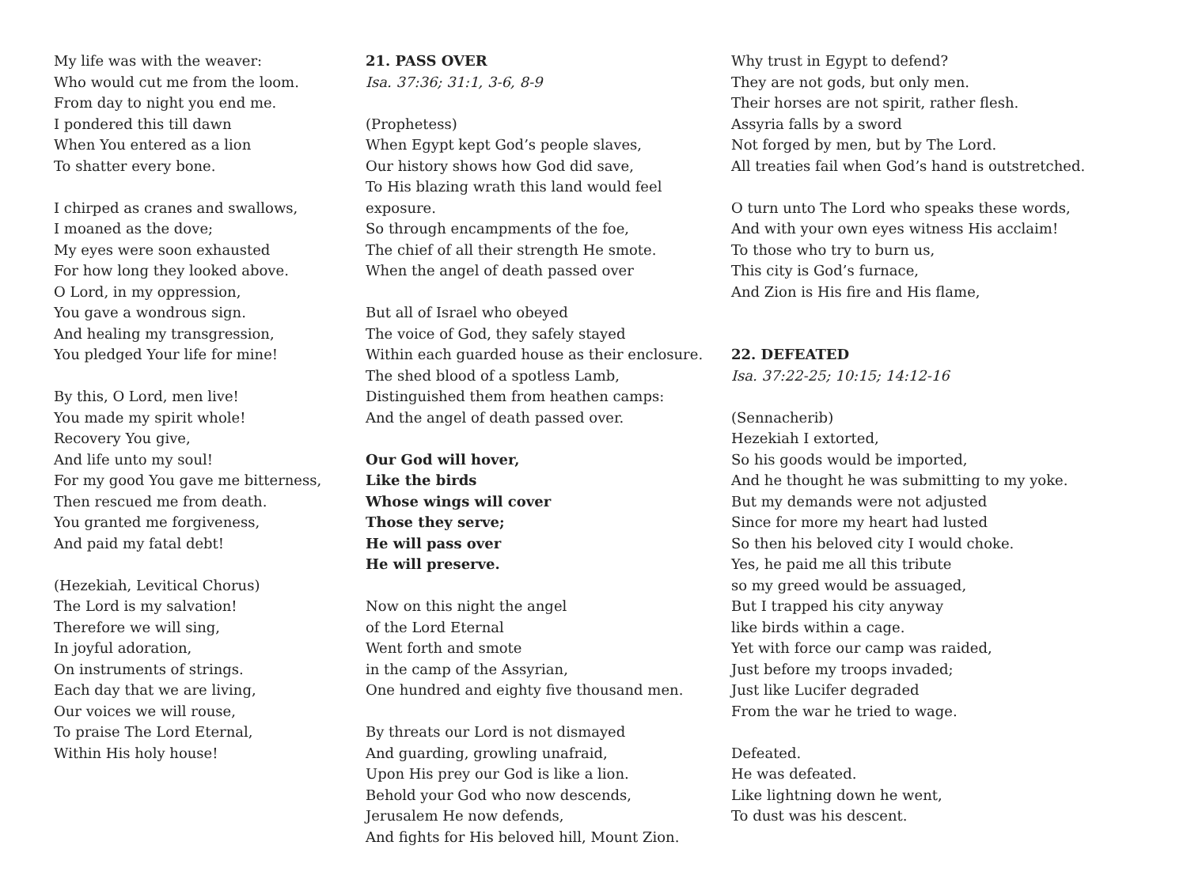My life was with the weaver: Who would cut me from the loom. From day to night you end me. I pondered this till dawn When You entered as a lion To shatter every bone.
I chirped as cranes and swallows, I moaned as the dove; My eyes were soon exhausted For how long they looked above. O Lord, in my oppression, You gave a wondrous sign. And healing my transgression, You pledged Your life for mine!
By this, O Lord, men live! You made my spirit whole! Recovery You give, And life unto my soul! For my good You gave me bitterness, Then rescued me from death. You granted me forgiveness, And paid my fatal debt!
(Hezekiah, Levitical Chorus) The Lord is my salvation! Therefore we will sing, In joyful adoration, On instruments of strings. Each day that we are living, Our voices we will rouse, To praise The Lord Eternal, Within His holy house!
21. PASS OVER Isa. 37:36; 31:1, 3-6, 8-9
(Prophetess) When Egypt kept God’s people slaves, Our history shows how God did save, To His blazing wrath this land would feel exposure. So through encampments of the foe, The chief of all their strength He smote. When the angel of death passed over
But all of Israel who obeyed The voice of God, they safely stayed Within each guarded house as their enclosure. The shed blood of a spotless Lamb, Distinguished them from heathen camps: And the angel of death passed over.
Our God will hover, Like the birds Whose wings will cover Those they serve; He will pass over He will preserve.
Now on this night the angel of the Lord Eternal Went forth and smote in the camp of the Assyrian, One hundred and eighty five thousand men.
By threats our Lord is not dismayed And guarding, growling unafraid, Upon His prey our God is like a lion. Behold your God who now descends, Jerusalem He now defends, And fights for His beloved hill, Mount Zion.
Why trust in Egypt to defend? They are not gods, but only men. Their horses are not spirit, rather flesh. Assyria falls by a sword Not forged by men, but by The Lord. All treaties fail when God’s hand is outstretched.
O turn unto The Lord who speaks these words, And with your own eyes witness His acclaim! To those who try to burn us, This city is God’s furnace, And Zion is His fire and His flame,
22. DEFEATED Isa. 37:22-25; 10:15; 14:12-16
(Sennacherib) Hezekiah I extorted, So his goods would be imported, And he thought he was submitting to my yoke. But my demands were not adjusted Since for more my heart had lusted So then his beloved city I would choke. Yes, he paid me all this tribute so my greed would be assuaged, But I trapped his city anyway like birds within a cage. Yet with force our camp was raided, Just before my troops invaded; Just like Lucifer degraded From the war he tried to wage.
Defeated. He was defeated. Like lightning down he went, To dust was his descent.